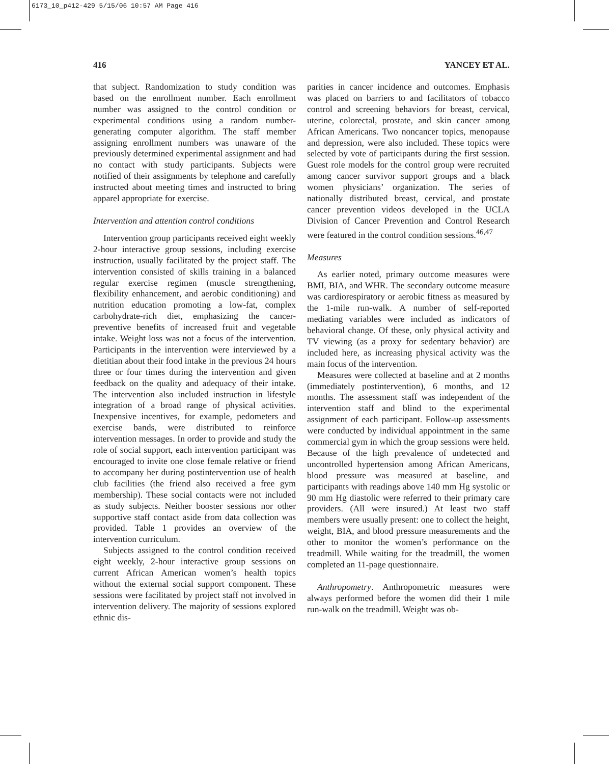6173_10_p412-429 5/15/06 10:57 AM Page 416
416 YANCEY ET AL.
that subject. Randomization to study condition was based on the enrollment number. Each enrollment number was assigned to the control condition or experimental conditions using a random number-generating computer algorithm. The staff member assigning enrollment numbers was unaware of the previously determined experimental assignment and had no contact with study participants. Subjects were notified of their assignments by telephone and carefully instructed about meeting times and instructed to bring apparel appropriate for exercise.
Intervention and attention control conditions
Intervention group participants received eight weekly 2-hour interactive group sessions, including exercise instruction, usually facilitated by the project staff. The intervention consisted of skills training in a balanced regular exercise regimen (muscle strengthening, flexibility enhancement, and aerobic conditioning) and nutrition education promoting a low-fat, complex carbohydrate-rich diet, emphasizing the cancer-preventive benefits of increased fruit and vegetable intake. Weight loss was not a focus of the intervention. Participants in the intervention were interviewed by a dietitian about their food intake in the previous 24 hours three or four times during the intervention and given feedback on the quality and adequacy of their intake. The intervention also included instruction in lifestyle integration of a broad range of physical activities. Inexpensive incentives, for example, pedometers and exercise bands, were distributed to reinforce intervention messages. In order to provide and study the role of social support, each intervention participant was encouraged to invite one close female relative or friend to accompany her during postintervention use of health club facilities (the friend also received a free gym membership). These social contacts were not included as study subjects. Neither booster sessions nor other supportive staff contact aside from data collection was provided. Table 1 provides an overview of the intervention curriculum.
Subjects assigned to the control condition received eight weekly, 2-hour interactive group sessions on current African American women’s health topics without the external social support component. These sessions were facilitated by project staff not involved in intervention delivery. The majority of sessions explored ethnic dis-
parities in cancer incidence and outcomes. Emphasis was placed on barriers to and facilitators of tobacco control and screening behaviors for breast, cervical, uterine, colorectal, prostate, and skin cancer among African Americans. Two noncancer topics, menopause and depression, were also included. These topics were selected by vote of participants during the first session. Guest role models for the control group were recruited among cancer survivor support groups and a black women physicians’ organization. The series of nationally distributed breast, cervical, and prostate cancer prevention videos developed in the UCLA Division of Cancer Prevention and Control Research were featured in the control condition sessions.<sup>46,47</sup>
Measures
As earlier noted, primary outcome measures were BMI, BIA, and WHR. The secondary outcome measure was cardiorespiratory or aerobic fitness as measured by the 1-mile run-walk. A number of self-reported mediating variables were included as indicators of behavioral change. Of these, only physical activity and TV viewing (as a proxy for sedentary behavior) are included here, as increasing physical activity was the main focus of the intervention.
Measures were collected at baseline and at 2 months (immediately postintervention), 6 months, and 12 months. The assessment staff was independent of the intervention staff and blind to the experimental assignment of each participant. Follow-up assessments were conducted by individual appointment in the same commercial gym in which the group sessions were held. Because of the high prevalence of undetected and uncontrolled hypertension among African Americans, blood pressure was measured at baseline, and participants with readings above 140 mm Hg systolic or 90 mm Hg diastolic were referred to their primary care providers. (All were insured.) At least two staff members were usually present: one to collect the height, weight, BIA, and blood pressure measurements and the other to monitor the women’s performance on the treadmill. While waiting for the treadmill, the women completed an 11-page questionnaire.
Anthropometry. Anthropometric measures were always performed before the women did their 1 mile run-walk on the treadmill. Weight was ob-